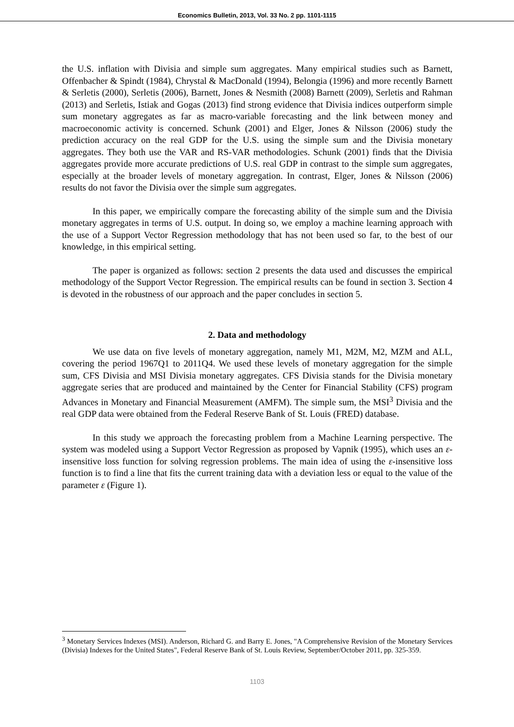Economics Bulletin, 2013, Vol. 33 No. 2 pp. 1101-1115
the U.S. inflation with Divisia and simple sum aggregates. Many empirical studies such as Barnett, Offenbacher & Spindt (1984), Chrystal & MacDonald (1994), Belongia (1996) and more recently Barnett & Serletis (2000), Serletis (2006), Barnett, Jones & Nesmith (2008) Barnett (2009), Serletis and Rahman (2013) and Serletis, Istiak and Gogas (2013) find strong evidence that Divisia indices outperform simple sum monetary aggregates as far as macro-variable forecasting and the link between money and macroeconomic activity is concerned. Schunk (2001) and Elger, Jones & Nilsson (2006) study the prediction accuracy on the real GDP for the U.S. using the simple sum and the Divisia monetary aggregates. They both use the VAR and RS-VAR methodologies. Schunk (2001) finds that the Divisia aggregates provide more accurate predictions of U.S. real GDP in contrast to the simple sum aggregates, especially at the broader levels of monetary aggregation. In contrast, Elger, Jones & Nilsson (2006) results do not favor the Divisia over the simple sum aggregates.
In this paper, we empirically compare the forecasting ability of the simple sum and the Divisia monetary aggregates in terms of U.S. output. In doing so, we employ a machine learning approach with the use of a Support Vector Regression methodology that has not been used so far, to the best of our knowledge, in this empirical setting.
The paper is organized as follows: section 2 presents the data used and discusses the empirical methodology of the Support Vector Regression. The empirical results can be found in section 3. Section 4 is devoted in the robustness of our approach and the paper concludes in section 5.
2. Data and methodology
We use data on five levels of monetary aggregation, namely M1, M2M, M2, MZM and ALL, covering the period 1967Q1 to 2011Q4. We used these levels of monetary aggregation for the simple sum, CFS Divisia and MSI Divisia monetary aggregates. CFS Divisia stands for the Divisia monetary aggregate series that are produced and maintained by the Center for Financial Stability (CFS) program Advances in Monetary and Financial Measurement (AMFM). The simple sum, the MSI<sup>3</sup> Divisia and the real GDP data were obtained from the Federal Reserve Bank of St. Louis (FRED) database.
In this study we approach the forecasting problem from a Machine Learning perspective. The system was modeled using a Support Vector Regression as proposed by Vapnik (1995), which uses an ε-insensitive loss function for solving regression problems. The main idea of using the ε-insensitive loss function is to find a line that fits the current training data with a deviation less or equal to the value of the parameter ε (Figure 1).
<sup>3</sup> Monetary Services Indexes (MSI). Anderson, Richard G. and Barry E. Jones, "A Comprehensive Revision of the Monetary Services (Divisia) Indexes for the United States", Federal Reserve Bank of St. Louis Review, September/October 2011, pp. 325-359.
1103